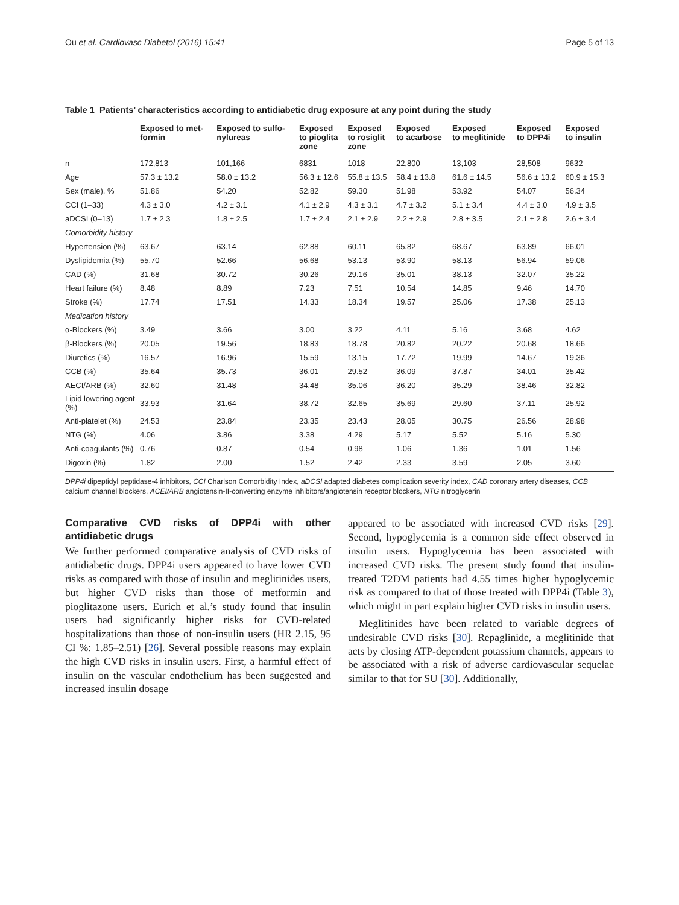Ou et al. Cardiovasc Diabetol (2016) 15:41 Page 5 of 13
Table 1 Patients’ characteristics according to antidiabetic drug exposure at any point during the study
| | Exposed to met- formin | Exposed to sulfo- nylureas | Exposed to pioglita zone | Exposed to rosiglit zone | Exposed to acarbose | Exposed to meglitinide | Exposed to DPP4i | Exposed to insulin |
| --- | --- | --- | --- | --- | --- | --- | --- | --- |
| n | 172,813 | 101,166 | 6831 | 1018 | 22,800 | 13,103 | 28,508 | 9632 |
| Age | 57.3 ± 13.2 | 58.0 ± 13.2 | 56.3 ± 12.6 | 55.8 ± 13.5 | 58.4 ± 13.8 | 61.6 ± 14.5 | 56.6 ± 13.2 | 60.9 ± 15.3 |
| Sex (male), % | 51.86 | 54.20 | 52.82 | 59.30 | 51.98 | 53.92 | 54.07 | 56.34 |
| CCI (1–33) | 4.3 ± 3.0 | 4.2 ± 3.1 | 4.1 ± 2.9 | 4.3 ± 3.1 | 4.7 ± 3.2 | 5.1 ± 3.4 | 4.4 ± 3.0 | 4.9 ± 3.5 |
| aDCSI (0–13) | 1.7 ± 2.3 | 1.8 ± 2.5 | 1.7 ± 2.4 | 2.1 ± 2.9 | 2.2 ± 2.9 | 2.8 ± 3.5 | 2.1 ± 2.8 | 2.6 ± 3.4 |
| Comorbidity history | | | | | | | | |
| Hypertension (%) | 63.67 | 63.14 | 62.88 | 60.11 | 65.82 | 68.67 | 63.89 | 66.01 |
| Dyslipidemia (%) | 55.70 | 52.66 | 56.68 | 53.13 | 53.90 | 58.13 | 56.94 | 59.06 |
| CAD (%) | 31.68 | 30.72 | 30.26 | 29.16 | 35.01 | 38.13 | 32.07 | 35.22 |
| Heart failure (%) | 8.48 | 8.89 | 7.23 | 7.51 | 10.54 | 14.85 | 9.46 | 14.70 |
| Stroke (%) | 17.74 | 17.51 | 14.33 | 18.34 | 19.57 | 25.06 | 17.38 | 25.13 |
| Medication history | | | | | | | | |
| α-Blockers (%) | 3.49 | 3.66 | 3.00 | 3.22 | 4.11 | 5.16 | 3.68 | 4.62 |
| β-Blockers (%) | 20.05 | 19.56 | 18.83 | 18.78 | 20.82 | 20.22 | 20.68 | 18.66 |
| Diuretics (%) | 16.57 | 16.96 | 15.59 | 13.15 | 17.72 | 19.99 | 14.67 | 19.36 |
| CCB (%) | 35.64 | 35.73 | 36.01 | 29.52 | 36.09 | 37.87 | 34.01 | 35.42 |
| AECI/ARB (%) | 32.60 | 31.48 | 34.48 | 35.06 | 36.20 | 35.29 | 38.46 | 32.82 |
| Lipid lowering agent (%) | 33.93 | 31.64 | 38.72 | 32.65 | 35.69 | 29.60 | 37.11 | 25.92 |
| Anti-platelet (%) | 24.53 | 23.84 | 23.35 | 23.43 | 28.05 | 30.75 | 26.56 | 28.98 |
| NTG (%) | 4.06 | 3.86 | 3.38 | 4.29 | 5.17 | 5.52 | 5.16 | 5.30 |
| Anti-coagulants (%) | 0.76 | 0.87 | 0.54 | 0.98 | 1.06 | 1.36 | 1.01 | 1.56 |
| Digoxin (%) | 1.82 | 2.00 | 1.52 | 2.42 | 2.33 | 3.59 | 2.05 | 3.60 |
DPP4i dipeptidyl peptidase-4 inhibitors, CCI Charlson Comorbidity Index, aDCSI adapted diabetes complication severity index, CAD coronary artery diseases, CCB calcium channel blockers, ACEI/ARB angiotensin-II-converting enzyme inhibitors/angiotensin receptor blockers, NTG nitroglycerin
Comparative CVD risks of DPP4i with other antidiabetic drugs
We further performed comparative analysis of CVD risks of antidiabetic drugs. DPP4i users appeared to have lower CVD risks as compared with those of insulin and meglitinides users, but higher CVD risks than those of metformin and pioglitazone users. Eurich et al.’s study found that insulin users had significantly higher risks for CVD-related hospitalizations than those of non-insulin users (HR 2.15, 95 CI %: 1.85–2.51) [26]. Several possible reasons may explain the high CVD risks in insulin users. First, a harmful effect of insulin on the vascular endothelium has been suggested and increased insulin dosage
appeared to be associated with increased CVD risks [29]. Second, hypoglycemia is a common side effect observed in insulin users. Hypoglycemia has been associated with increased CVD risks. The present study found that insulin-treated T2DM patients had 4.55 times higher hypoglycemic risk as compared to that of those treated with DPP4i (Table 3), which might in part explain higher CVD risks in insulin users.
Meglitinides have been related to variable degrees of undesirable CVD risks [30]. Repaglinide, a meglitinide that acts by closing ATP-dependent potassium channels, appears to be associated with a risk of adverse cardiovascular sequelae similar to that for SU [30]. Additionally,